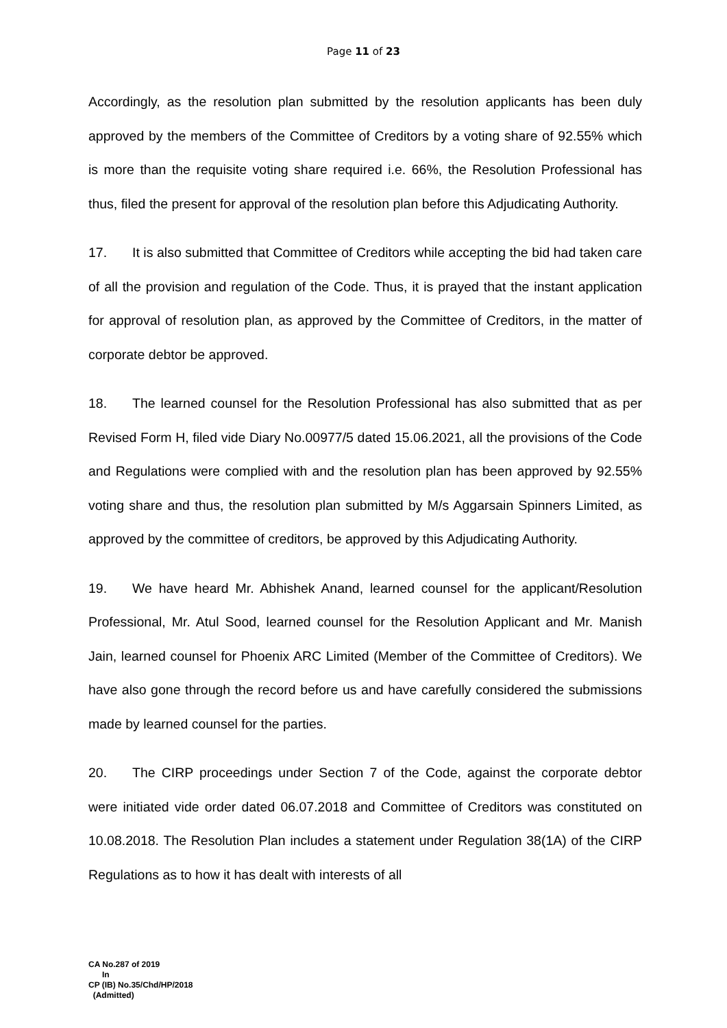Page 11 of 23
Accordingly, as the resolution plan submitted by the resolution applicants has been duly approved by the members of the Committee of Creditors by a voting share of 92.55% which is more than the requisite voting share required i.e. 66%, the Resolution Professional has thus, filed the present for approval of the resolution plan before this Adjudicating Authority.
17. It is also submitted that Committee of Creditors while accepting the bid had taken care of all the provision and regulation of the Code. Thus, it is prayed that the instant application for approval of resolution plan, as approved by the Committee of Creditors, in the matter of corporate debtor be approved.
18. The learned counsel for the Resolution Professional has also submitted that as per Revised Form H, filed vide Diary No.00977/5 dated 15.06.2021, all the provisions of the Code and Regulations were complied with and the resolution plan has been approved by 92.55% voting share and thus, the resolution plan submitted by M/s Aggarsain Spinners Limited, as approved by the committee of creditors, be approved by this Adjudicating Authority.
19. We have heard Mr. Abhishek Anand, learned counsel for the applicant/Resolution Professional, Mr. Atul Sood, learned counsel for the Resolution Applicant and Mr. Manish Jain, learned counsel for Phoenix ARC Limited (Member of the Committee of Creditors). We have also gone through the record before us and have carefully considered the submissions made by learned counsel for the parties.
20. The CIRP proceedings under Section 7 of the Code, against the corporate debtor were initiated vide order dated 06.07.2018 and Committee of Creditors was constituted on 10.08.2018. The Resolution Plan includes a statement under Regulation 38(1A) of the CIRP Regulations as to how it has dealt with interests of all
CA No.287 of 2019
In
CP (IB) No.35/Chd/HP/2018
(Admitted)